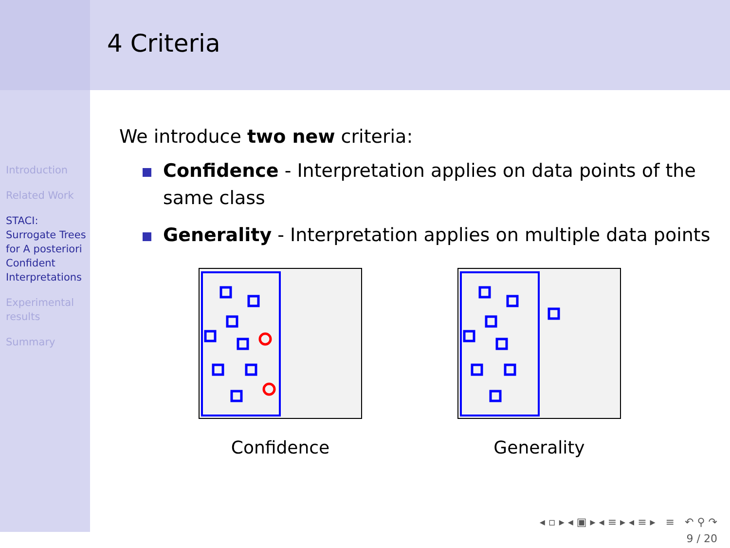4 Criteria
Introduction
Related Work
STACI:
Surrogate Trees for A posteriori Confident Interpretations
Experimental results
Summary
We introduce two new criteria:
Confidence - Interpretation applies on data points of the same class
Generality - Interpretation applies on multiple data points
Confidence Generality
◂ ▫ ▸ ◂ ▣ ▸ ◂ ≡ ▸ ◂ ≡ ▸ ≡ ↶ ⚲ ↷
9 / 20